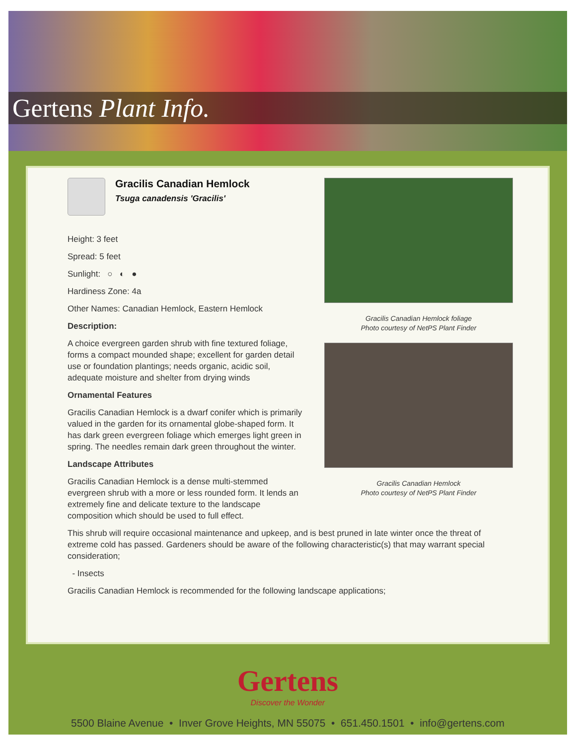Gertens Plant Info.
Gracilis Canadian Hemlock
Tsuga canadensis 'Gracilis'
Height: 3 feet
Spread: 5 feet
Sunlight: ○ ◐ ●
Hardiness Zone: 4a
Other Names: Canadian Hemlock, Eastern Hemlock
Description:
A choice evergreen garden shrub with fine textured foliage, forms a compact mounded shape; excellent for garden detail use or foundation plantings; needs organic, acidic soil, adequate moisture and shelter from drying winds
Ornamental Features
Gracilis Canadian Hemlock is a dwarf conifer which is primarily valued in the garden for its ornamental globe-shaped form. It has dark green evergreen foliage which emerges light green in spring. The needles remain dark green throughout the winter.
Landscape Attributes
Gracilis Canadian Hemlock is a dense multi-stemmed evergreen shrub with a more or less rounded form. It lends an extremely fine and delicate texture to the landscape composition which should be used to full effect.
Gracilis Canadian Hemlock foliage
Photo courtesy of NetPS Plant Finder
Gracilis Canadian Hemlock
Photo courtesy of NetPS Plant Finder
This shrub will require occasional maintenance and upkeep, and is best pruned in late winter once the threat of extreme cold has passed. Gardeners should be aware of the following characteristic(s) that may warrant special consideration;
- Insects
Gracilis Canadian Hemlock is recommended for the following landscape applications;
Gertens
Discover the Wonder
5500 Blaine Avenue • Inver Grove Heights, MN 55075 • 651.450.1501 • info@gertens.com